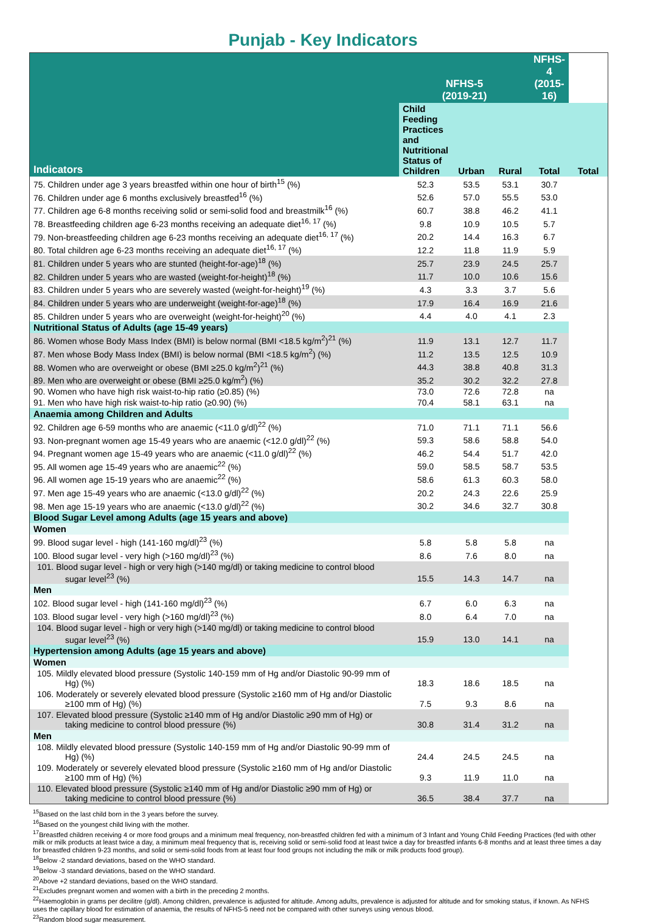Punjab - Key Indicators
| Indicators | NFHS-5 (2019-21) | | | NFHS-4 (2015-16) | |
| --- | --- | --- | --- | --- | --- |
| | Child Feeding Practices and Nutritional Status of Children | Urban | Rural | Total | Total |
| 75. Children under age 3 years breastfed within one hour of birth<sup>15</sup> (%) | 52.3 | 53.5 | 53.1 | 30.7 | |
| 76. Children under age 6 months exclusively breastfed<sup>16</sup> (%) | 52.6 | 57.0 | 55.5 | 53.0 | |
| 77. Children age 6-8 months receiving solid or semi-solid food and breastmilk<sup>16</sup> (%) | 60.7 | 38.8 | 46.2 | 41.1 | |
| 78. Breastfeeding children age 6-23 months receiving an adequate diet<sup>16, 17</sup> (%) | 9.8 | 10.9 | 10.5 | 5.7 | |
| 79. Non-breastfeeding children age 6-23 months receiving an adequate diet<sup>16, 17</sup> (%) | 20.2 | 14.4 | 16.3 | 6.7 | |
| 80. Total children age 6-23 months receiving an adequate diet<sup>16, 17</sup> (%) | 12.2 | 11.8 | 11.9 | 5.9 | |
| 81. Children under 5 years who are stunted (height-for-age)<sup>18</sup> (%) | 25.7 | 23.9 | 24.5 | 25.7 | |
| 82. Children under 5 years who are wasted (weight-for-height)<sup>18</sup> (%) | 11.7 | 10.0 | 10.6 | 15.6 | |
| 83. Children under 5 years who are severely wasted (weight-for-height)<sup>19</sup> (%) | 4.3 | 3.3 | 3.7 | 5.6 | |
| 84. Children under 5 years who are underweight (weight-for-age)<sup>18</sup> (%) | 17.9 | 16.4 | 16.9 | 21.6 | |
| 85. Children under 5 years who are overweight (weight-for-height)<sup>20</sup> (%) | 4.4 | 4.0 | 4.1 | 2.3 | |
| Nutritional Status of Adults (age 15-49 years) | | | | | |
| 86. Women whose Body Mass Index (BMI) is below normal (BMI <18.5 kg/m<sup>2</sup>)<sup>21</sup> (%) | 11.9 | 13.1 | 12.7 | 11.7 | |
| 87. Men whose Body Mass Index (BMI) is below normal (BMI <18.5 kg/m<sup>2</sup>) (%) | 11.2 | 13.5 | 12.5 | 10.9 | |
| 88. Women who are overweight or obese (BMI ≥25.0 kg/m<sup>2</sup>)<sup>21</sup> (%) | 44.3 | 38.8 | 40.8 | 31.3 | |
| 89. Men who are overweight or obese (BMI ≥25.0 kg/m<sup>2</sup>) (%) | 35.2 | 30.2 | 32.2 | 27.8 | |
| 90. Women who have high risk waist-to-hip ratio (≥0.85) (%) | 73.0 | 72.6 | 72.8 | na | |
| 91. Men who have high risk waist-to-hip ratio (≥0.90) (%) | 70.4 | 58.1 | 63.1 | na | |
| Anaemia among Children and Adults | | | | | |
| 92. Children age 6-59 months who are anaemic (<11.0 g/dl)<sup>22</sup> (%) | 71.0 | 71.1 | 71.1 | 56.6 | |
| 93. Non-pregnant women age 15-49 years who are anaemic (<12.0 g/dl)<sup>22</sup> (%) | 59.3 | 58.6 | 58.8 | 54.0 | |
| 94. Pregnant women age 15-49 years who are anaemic (<11.0 g/dl)<sup>22</sup> (%) | 46.2 | 54.4 | 51.7 | 42.0 | |
| 95. All women age 15-49 years who are anaemic<sup>22</sup> (%) | 59.0 | 58.5 | 58.7 | 53.5 | |
| 96. All women age 15-19 years who are anaemic<sup>22</sup> (%) | 58.6 | 61.3 | 60.3 | 58.0 | |
| 97. Men age 15-49 years who are anaemic (<13.0 g/dl)<sup>22</sup> (%) | 20.2 | 24.3 | 22.6 | 25.9 | |
| 98. Men age 15-19 years who are anaemic (<13.0 g/dl)<sup>22</sup> (%) | 30.2 | 34.6 | 32.7 | 30.8 | |
| Blood Sugar Level among Adults (age 15 years and above) | | | | | |
| Women | | | | | |
| 99. Blood sugar level - high (141-160 mg/dl)<sup>23</sup> (%) | 5.8 | 5.8 | 5.8 | na | |
| 100. Blood sugar level - very high (>160 mg/dl)<sup>23</sup> (%) | 8.6 | 7.6 | 8.0 | na | |
| 101. Blood sugar level - high or very high (>140 mg/dl) or taking medicine to control blood sugar level<sup>23</sup> (%) | 15.5 | 14.3 | 14.7 | na | |
| Men | | | | | |
| 102. Blood sugar level - high (141-160 mg/dl)<sup>23</sup> (%) | 6.7 | 6.0 | 6.3 | na | |
| 103. Blood sugar level - very high (>160 mg/dl)<sup>23</sup> (%) | 8.0 | 6.4 | 7.0 | na | |
| 104. Blood sugar level - high or very high (>140 mg/dl) or taking medicine to control blood sugar level<sup>23</sup> (%) | 15.9 | 13.0 | 14.1 | na | |
| Hypertension among Adults (age 15 years and above) | | | | | |
| Women | | | | | |
| 105. Mildly elevated blood pressure (Systolic 140-159 mm of Hg and/or Diastolic 90-99 mm of Hg) (%) | 18.3 | 18.6 | 18.5 | na | |
| 106. Moderately or severely elevated blood pressure (Systolic ≥160 mm of Hg and/or Diastolic ≥100 mm of Hg) (%) | 7.5 | 9.3 | 8.6 | na | |
| 107. Elevated blood pressure (Systolic ≥140 mm of Hg and/or Diastolic ≥90 mm of Hg) or taking medicine to control blood pressure (%) | 30.8 | 31.4 | 31.2 | na | |
| Men | | | | | |
| 108. Mildly elevated blood pressure (Systolic 140-159 mm of Hg and/or Diastolic 90-99 mm of Hg) (%) | 24.4 | 24.5 | 24.5 | na | |
| 109. Moderately or severely elevated blood pressure (Systolic ≥160 mm of Hg and/or Diastolic ≥100 mm of Hg) (%) | 9.3 | 11.9 | 11.0 | na | |
| 110. Elevated blood pressure (Systolic ≥140 mm of Hg and/or Diastolic ≥90 mm of Hg) or taking medicine to control blood pressure (%) | 36.5 | 38.4 | 37.7 | na | |
<sup>15</sup> Based on the last child born in the 3 years before the survey.
<sup>16</sup> Based on the youngest child living with the mother.
<sup>17</sup> Breastfed children receiving 4 or more food groups and a minimum meal frequency, non-breastfed children fed with a minimum of 3 Infant and Young Child Feeding Practices (fed with other milk or milk products at least twice a day, a minimum meal frequency that is, receiving solid or semi-solid food at least twice a day for breastfed infants 6-8 months and at least three times a day for breastfed children 9-23 months, and solid or semi-solid foods from at least four food groups not including the milk or milk products food group).
<sup>18</sup> Below -2 standard deviations, based on the WHO standard.
<sup>19</sup> Below -3 standard deviations, based on the WHO standard.
<sup>20</sup> Above +2 standard deviations, based on the WHO standard.
<sup>21</sup> Excludes pregnant women and women with a birth in the preceding 2 months.
<sup>22</sup> Haemoglobin in grams per decilitre (g/dl). Among children, prevalence is adjusted for altitude. Among adults, prevalence is adjusted for altitude and for smoking status, if known. As NFHS uses the capillary blood for estimation of anaemia, the results of NFHS-5 need not be compared with other surveys using venous blood.
<sup>23</sup> Random blood sugar measurement.